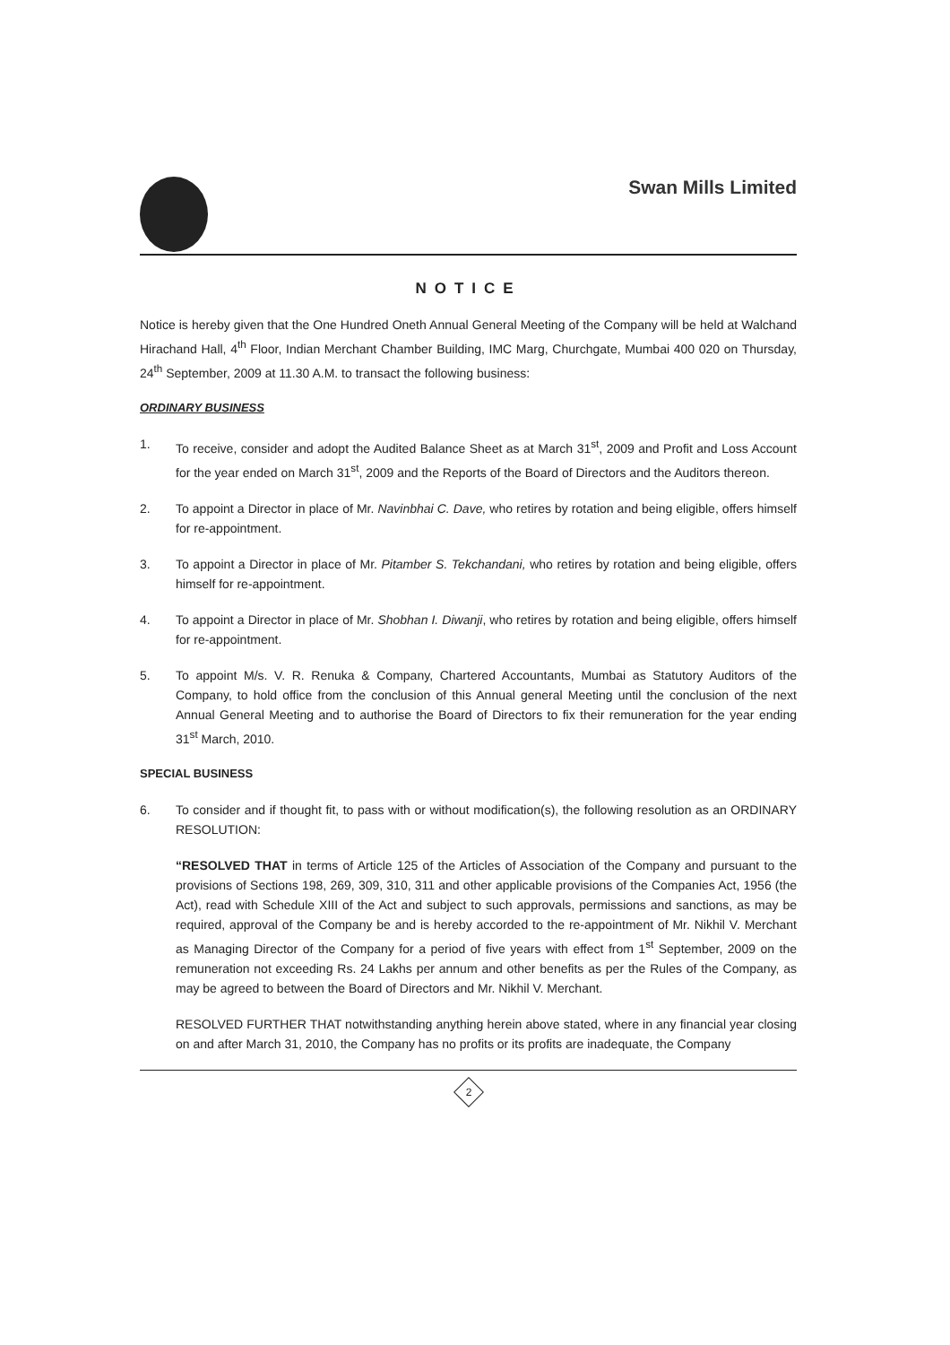Swan Mills Limited
NOTICE
Notice is hereby given that the One Hundred Oneth Annual General Meeting of the Company will be held at Walchand Hirachand Hall, 4<sup>th</sup> Floor, Indian Merchant Chamber Building, IMC Marg, Churchgate, Mumbai 400 020 on Thursday, 24<sup>th</sup> September, 2009 at 11.30 A.M. to transact the following business:
ORDINARY BUSINESS
1. To receive, consider and adopt the Audited Balance Sheet as at March 31<sup>st</sup>, 2009 and Profit and Loss Account for the year ended on March 31<sup>st</sup>, 2009 and the Reports of the Board of Directors and the Auditors thereon.
2. To appoint a Director in place of Mr. Navinbhai C. Dave, who retires by rotation and being eligible, offers himself for re-appointment.
3. To appoint a Director in place of Mr. Pitamber S. Tekchandani, who retires by rotation and being eligible, offers himself for re-appointment.
4. To appoint a Director in place of Mr. Shobhan I. Diwanji, who retires by rotation and being eligible, offers himself for re-appointment.
5. To appoint M/s. V. R. Renuka & Company, Chartered Accountants, Mumbai as Statutory Auditors of the Company, to hold office from the conclusion of this Annual general Meeting until the conclusion of the next Annual General Meeting and to authorise the Board of Directors to fix their remuneration for the year ending 31<sup>st</sup> March, 2010.
SPECIAL BUSINESS
6. To consider and if thought fit, to pass with or without modification(s), the following resolution as an ORDINARY RESOLUTION:
“RESOLVED THAT in terms of Article 125 of the Articles of Association of the Company and pursuant to the provisions of Sections 198, 269, 309, 310, 311 and other applicable provisions of the Companies Act, 1956 (the Act), read with Schedule XIII of the Act and subject to such approvals, permissions and sanctions, as may be required, approval of the Company be and is hereby accorded to the re-appointment of Mr. Nikhil V. Merchant as Managing Director of the Company for a period of five years with effect from 1<sup>st</sup> September, 2009 on the remuneration not exceeding Rs. 24 Lakhs per annum and other benefits as per the Rules of the Company, as may be agreed to between the Board of Directors and Mr. Nikhil V. Merchant.
RESOLVED FURTHER THAT notwithstanding anything herein above stated, where in any financial year closing on and after March 31, 2010, the Company has no profits or its profits are inadequate, the Company
2